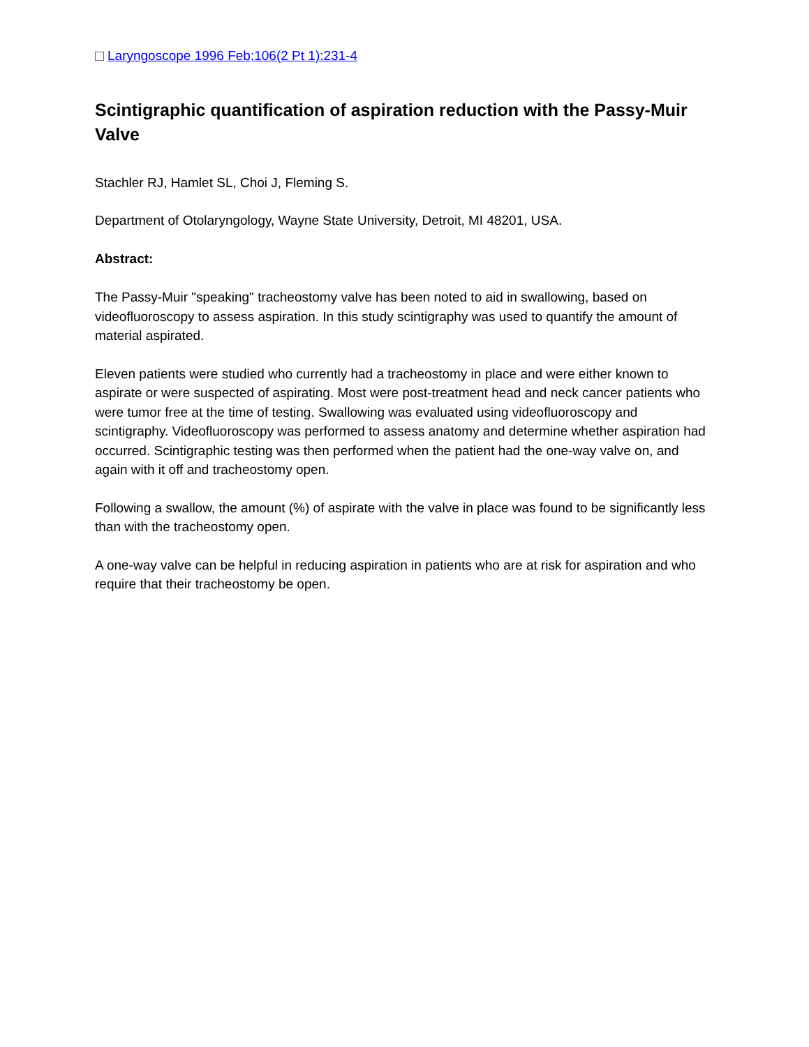Laryngoscope 1996 Feb;106(2 Pt 1):231-4
Scintigraphic quantification of aspiration reduction with the Passy-Muir Valve
Stachler RJ, Hamlet SL, Choi J, Fleming S.
Department of Otolaryngology, Wayne State University, Detroit, MI 48201, USA.
Abstract:
The Passy-Muir "speaking" tracheostomy valve has been noted to aid in swallowing, based on videofluoroscopy to assess aspiration. In this study scintigraphy was used to quantify the amount of material aspirated.
Eleven patients were studied who currently had a tracheostomy in place and were either known to aspirate or were suspected of aspirating. Most were post-treatment head and neck cancer patients who were tumor free at the time of testing. Swallowing was evaluated using videofluoroscopy and scintigraphy. Videofluoroscopy was performed to assess anatomy and determine whether aspiration had occurred. Scintigraphic testing was then performed when the patient had the one-way valve on, and again with it off and tracheostomy open.
Following a swallow, the amount (%) of aspirate with the valve in place was found to be significantly less than with the tracheostomy open.
A one-way valve can be helpful in reducing aspiration in patients who are at risk for aspiration and who require that their tracheostomy be open.